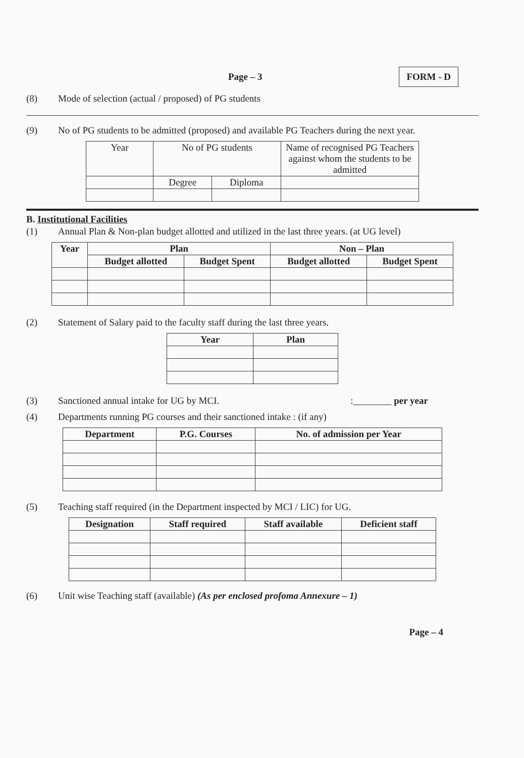Page – 3 FORM - D
(8) Mode of selection (actual / proposed) of PG students
(9) No of PG students to be admitted (proposed) and available PG Teachers during the next year.
| Year | No of PG students | | Name of recognised PG Teachers against whom the students to be admitted |
| --- | --- | --- | --- |
| | Degree | Diploma | |
B. Institutional Facilities
(1) Annual Plan & Non-plan budget allotted and utilized in the last three years. (at UG level)
| Year | Plan | | Non – Plan | |
| --- | --- | --- | --- | --- |
| | Budget allotted | Budget Spent | Budget allotted | Budget Spent |
(2) Statement of Salary paid to the faculty staff during the last three years.
| Year | Plan |
| --- | --- |
(3) Sanctioned annual intake for UG by MCI.:________ per year
(4) Departments running PG courses and their sanctioned intake : (if any)
| Department | P.G. Courses | No. of admission per Year |
| --- | --- | --- |
(5) Teaching staff required (in the Department inspected by MCI / LIC) for UG.
| Designation | Staff required | Staff available | Deficient staff |
| --- | --- | --- | --- |
(6) Unit wise Teaching staff (available) (As per enclosed profoma Annexure – 1)
Page – 4